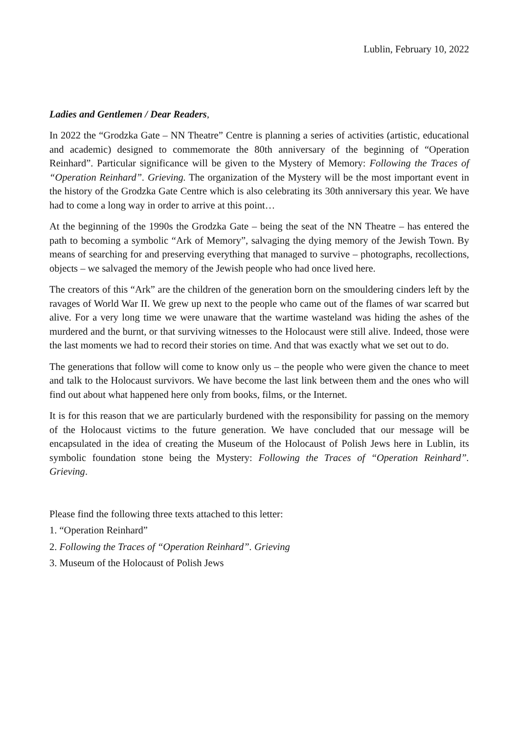Lublin, February 10, 2022
Ladies and Gentlemen / Dear Readers,
In 2022 the “Grodzka Gate – NN Theatre” Centre is planning a series of activities (artistic, educational and academic) designed to commemorate the 80th anniversary of the beginning of “Operation Reinhard”. Particular significance will be given to the Mystery of Memory: Following the Traces of “Operation Reinhard”. Grieving. The organization of the Mystery will be the most important event in the history of the Grodzka Gate Centre which is also celebrating its 30th anniversary this year. We have had to come a long way in order to arrive at this point…
At the beginning of the 1990s the Grodzka Gate – being the seat of the NN Theatre – has entered the path to becoming a symbolic “Ark of Memory”, salvaging the dying memory of the Jewish Town. By means of searching for and preserving everything that managed to survive – photographs, recollections, objects – we salvaged the memory of the Jewish people who had once lived here.
The creators of this “Ark” are the children of the generation born on the smouldering cinders left by the ravages of World War II. We grew up next to the people who came out of the flames of war scarred but alive. For a very long time we were unaware that the wartime wasteland was hiding the ashes of the murdered and the burnt, or that surviving witnesses to the Holocaust were still alive. Indeed, those were the last moments we had to record their stories on time. And that was exactly what we set out to do.
The generations that follow will come to know only us – the people who were given the chance to meet and talk to the Holocaust survivors. We have become the last link between them and the ones who will find out about what happened here only from books, films, or the Internet.
It is for this reason that we are particularly burdened with the responsibility for passing on the memory of the Holocaust victims to the future generation. We have concluded that our message will be encapsulated in the idea of creating the Museum of the Holocaust of Polish Jews here in Lublin, its symbolic foundation stone being the Mystery: Following the Traces of “Operation Reinhard”. Grieving.
Please find the following three texts attached to this letter:
1. “Operation Reinhard”
2. Following the Traces of “Operation Reinhard”. Grieving
3. Museum of the Holocaust of Polish Jews